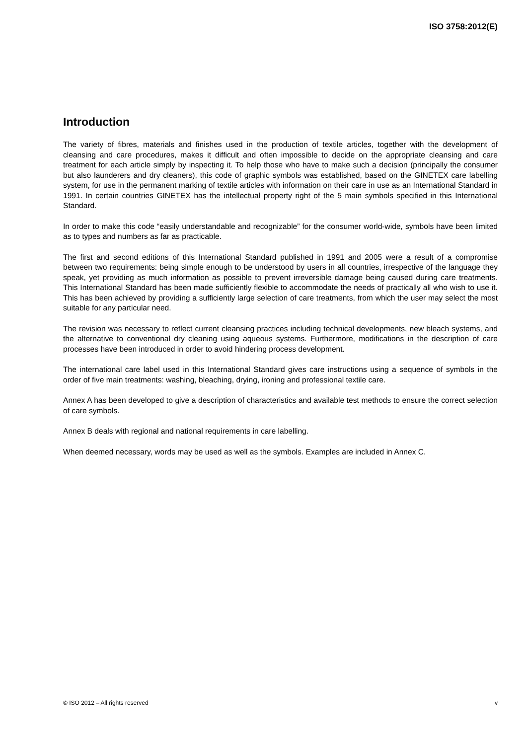ISO 3758:2012(E)
Introduction
The variety of fibres, materials and finishes used in the production of textile articles, together with the development of cleansing and care procedures, makes it difficult and often impossible to decide on the appropriate cleansing and care treatment for each article simply by inspecting it. To help those who have to make such a decision (principally the consumer but also launderers and dry cleaners), this code of graphic symbols was established, based on the GINETEX care labelling system, for use in the permanent marking of textile articles with information on their care in use as an International Standard in 1991. In certain countries GINETEX has the intellectual property right of the 5 main symbols specified in this International Standard.
In order to make this code “easily understandable and recognizable” for the consumer world-wide, symbols have been limited as to types and numbers as far as practicable.
The first and second editions of this International Standard published in 1991 and 2005 were a result of a compromise between two requirements: being simple enough to be understood by users in all countries, irrespective of the language they speak, yet providing as much information as possible to prevent irreversible damage being caused during care treatments. This International Standard has been made sufficiently flexible to accommodate the needs of practically all who wish to use it. This has been achieved by providing a sufficiently large selection of care treatments, from which the user may select the most suitable for any particular need.
The revision was necessary to reflect current cleansing practices including technical developments, new bleach systems, and the alternative to conventional dry cleaning using aqueous systems. Furthermore, modifications in the description of care processes have been introduced in order to avoid hindering process development.
The international care label used in this International Standard gives care instructions using a sequence of symbols in the order of five main treatments: washing, bleaching, drying, ironing and professional textile care.
Annex A has been developed to give a description of characteristics and available test methods to ensure the correct selection of care symbols.
Annex B deals with regional and national requirements in care labelling.
When deemed necessary, words may be used as well as the symbols. Examples are included in Annex C.
© ISO 2012 – All rights reserved v